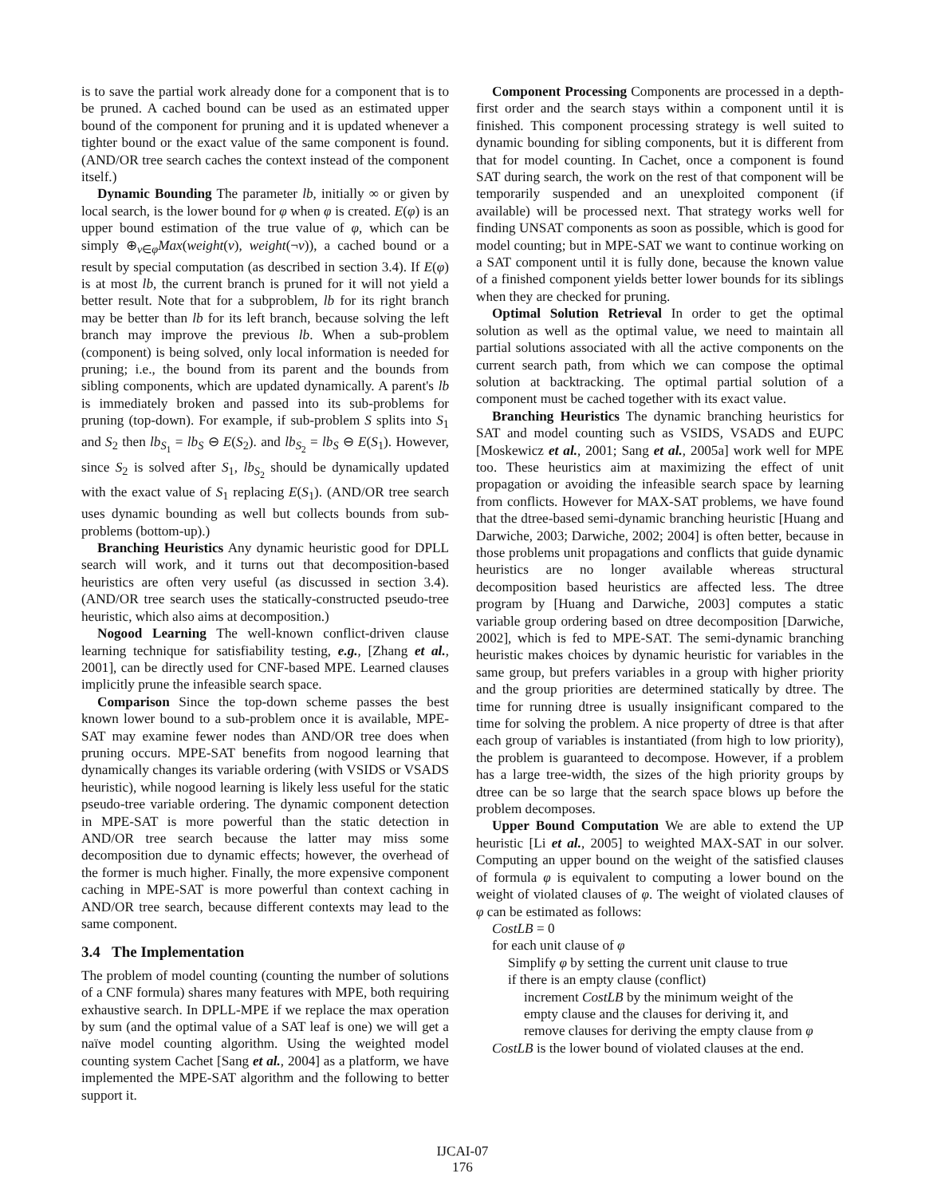is to save the partial work already done for a component that is to be pruned. A cached bound can be used as an estimated upper bound of the component for pruning and it is updated whenever a tighter bound or the exact value of the same component is found. (AND/OR tree search caches the context instead of the component itself.)
Dynamic Bounding The parameter lb, initially ∞ or given by local search, is the lower bound for φ when φ is created. E(φ) is an upper bound estimation of the true value of φ, which can be simply ⊕<sub>v∈φ</sub>Max(weight(v), weight(¬v)), a cached bound or a result by special computation (as described in section 3.4). If E(φ) is at most lb, the current branch is pruned for it will not yield a better result. Note that for a subproblem, lb for its right branch may be better than lb for its left branch, because solving the left branch may improve the previous lb. When a sub-problem (component) is being solved, only local information is needed for pruning; i.e., the bound from its parent and the bounds from sibling components, which are updated dynamically. A parent's lb is immediately broken and passed into its sub-problems for pruning (top-down). For example, if sub-problem S splits into S<sub>1</sub> and S<sub>2</sub> then lb<sub>S<sub>1</sub></sub> = lb<sub>S</sub> ⊖ E(S<sub>2</sub>). and lb<sub>S<sub>2</sub></sub> = lb<sub>S</sub> ⊖ E(S<sub>1</sub>). However, since S<sub>2</sub> is solved after S<sub>1</sub>, lb<sub>S<sub>2</sub></sub> should be dynamically updated with the exact value of S<sub>1</sub> replacing E(S<sub>1</sub>). (AND/OR tree search uses dynamic bounding as well but collects bounds from sub-problems (bottom-up).)
Branching Heuristics Any dynamic heuristic good for DPLL search will work, and it turns out that decomposition-based heuristics are often very useful (as discussed in section 3.4). (AND/OR tree search uses the statically-constructed pseudo-tree heuristic, which also aims at decomposition.)
Nogood Learning The well-known conflict-driven clause learning technique for satisfiability testing, e.g., [Zhang et al., 2001], can be directly used for CNF-based MPE. Learned clauses implicitly prune the infeasible search space.
Comparison Since the top-down scheme passes the best known lower bound to a sub-problem once it is available, MPE-SAT may examine fewer nodes than AND/OR tree does when pruning occurs. MPE-SAT benefits from nogood learning that dynamically changes its variable ordering (with VSIDS or VSADS heuristic), while nogood learning is likely less useful for the static pseudo-tree variable ordering. The dynamic component detection in MPE-SAT is more powerful than the static detection in AND/OR tree search because the latter may miss some decomposition due to dynamic effects; however, the overhead of the former is much higher. Finally, the more expensive component caching in MPE-SAT is more powerful than context caching in AND/OR tree search, because different contexts may lead to the same component.
3.4 The Implementation
The problem of model counting (counting the number of solutions of a CNF formula) shares many features with MPE, both requiring exhaustive search. In DPLL-MPE if we replace the max operation by sum (and the optimal value of a SAT leaf is one) we will get a naïve model counting algorithm. Using the weighted model counting system Cachet [Sang et al., 2004] as a platform, we have implemented the MPE-SAT algorithm and the following to better support it.
Component Processing Components are processed in a depth-first order and the search stays within a component until it is finished. This component processing strategy is well suited to dynamic bounding for sibling components, but it is different from that for model counting. In Cachet, once a component is found SAT during search, the work on the rest of that component will be temporarily suspended and an unexploited component (if available) will be processed next. That strategy works well for finding UNSAT components as soon as possible, which is good for model counting; but in MPE-SAT we want to continue working on a SAT component until it is fully done, because the known value of a finished component yields better lower bounds for its siblings when they are checked for pruning.
Optimal Solution Retrieval In order to get the optimal solution as well as the optimal value, we need to maintain all partial solutions associated with all the active components on the current search path, from which we can compose the optimal solution at backtracking. The optimal partial solution of a component must be cached together with its exact value.
Branching Heuristics The dynamic branching heuristics for SAT and model counting such as VSIDS, VSADS and EUPC [Moskewicz et al., 2001; Sang et al., 2005a] work well for MPE too. These heuristics aim at maximizing the effect of unit propagation or avoiding the infeasible search space by learning from conflicts. However for MAX-SAT problems, we have found that the dtree-based semi-dynamic branching heuristic [Huang and Darwiche, 2003; Darwiche, 2002; 2004] is often better, because in those problems unit propagations and conflicts that guide dynamic heuristics are no longer available whereas structural decomposition based heuristics are affected less. The dtree program by [Huang and Darwiche, 2003] computes a static variable group ordering based on dtree decomposition [Darwiche, 2002], which is fed to MPE-SAT. The semi-dynamic branching heuristic makes choices by dynamic heuristic for variables in the same group, but prefers variables in a group with higher priority and the group priorities are determined statically by dtree. The time for running dtree is usually insignificant compared to the time for solving the problem. A nice property of dtree is that after each group of variables is instantiated (from high to low priority), the problem is guaranteed to decompose. However, if a problem has a large tree-width, the sizes of the high priority groups by dtree can be so large that the search space blows up before the problem decomposes.
Upper Bound Computation We are able to extend the UP heuristic [Li et al., 2005] to weighted MAX-SAT in our solver. Computing an upper bound on the weight of the satisfied clauses of formula φ is equivalent to computing a lower bound on the weight of violated clauses of φ. The weight of violated clauses of φ can be estimated as follows:
CostLB = 0
for each unit clause of φ
Simplify φ by setting the current unit clause to true
if there is an empty clause (conflict)
increment CostLB by the minimum weight of the
empty clause and the clauses for deriving it, and
remove clauses for deriving the empty clause from φ
CostLB is the lower bound of violated clauses at the end.
IJCAI-07
176